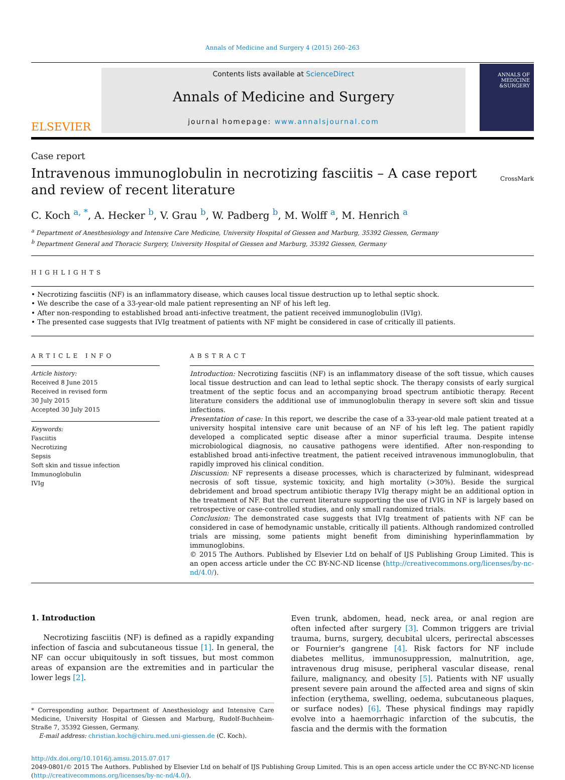Annals of Medicine and Surgery 4 (2015) 260–263
ELSEVIER
Contents lists available at ScienceDirect
Annals of Medicine and Surgery
journal homepage: www.annalsjournal.com
ANNALS OF MEDICINE &SURGERY
Case report
Intravenous immunoglobulin in necrotizing fasciitis – A case report
and review of recent literature
CrossMark
C. Koch <sup>a, *</sup>, A. Hecker <sup>b</sup>, V. Grau <sup>b</sup>, W. Padberg <sup>b</sup>, M. Wolff <sup>a</sup>, M. Henrich <sup>a</sup>
<sup>a</sup> Department of Anesthesiology and Intensive Care Medicine, University Hospital of Giessen and Marburg, 35392 Giessen, Germany
<sup>b</sup> Department General and Thoracic Surgery, University Hospital of Giessen and Marburg, 35392 Giessen, Germany
HIGHLIGHTS
• Necrotizing fasciitis (NF) is an inflammatory disease, which causes local tissue destruction up to lethal septic shock.
• We describe the case of a 33-year-old male patient representing an NF of his left leg.
• After non-responding to established broad anti-infective treatment, the patient received immunoglobulin (IVIg).
• The presented case suggests that IVIg treatment of patients with NF might be considered in case of critically ill patients.
ARTICLE INFO
Article history:
Received 8 June 2015
Received in revised form
30 July 2015
Accepted 30 July 2015
Keywords:
Fasciitis
Necrotizing
Sepsis
Soft skin and tissue infection
Immunoglobulin
IVIg
ABSTRACT
Introduction: Necrotizing fasciitis (NF) is an inflammatory disease of the soft tissue, which causes local tissue destruction and can lead to lethal septic shock. The therapy consists of early surgical treatment of the septic focus and an accompanying broad spectrum antibiotic therapy. Recent literature considers the additional use of immunoglobulin therapy in severe soft skin and tissue infections.
Presentation of case: In this report, we describe the case of a 33-year-old male patient treated at a university hospital intensive care unit because of an NF of his left leg. The patient rapidly developed a complicated septic disease after a minor superficial trauma. Despite intense microbiological diagnosis, no causative pathogens were identified. After non-responding to established broad anti-infective treatment, the patient received intravenous immunoglobulin, that rapidly improved his clinical condition.
Discussion: NF represents a disease processes, which is characterized by fulminant, widespread necrosis of soft tissue, systemic toxicity, and high mortality (>30%). Beside the surgical debridement and broad spectrum antibiotic therapy IVIg therapy might be an additional option in the treatment of NF. But the current literature supporting the use of IVIG in NF is largely based on retrospective or case-controlled studies, and only small randomized trials.
Conclusion: The demonstrated case suggests that IVIg treatment of patients with NF can be considered in case of hemodynamic unstable, critically ill patients. Although randomized controlled trials are missing, some patients might benefit from diminishing hyperinflammation by immunoglobins.
© 2015 The Authors. Published by Elsevier Ltd on behalf of IJS Publishing Group Limited. This is an open access article under the CC BY-NC-ND license (http://creativecommons.org/licenses/by-nc-nd/4.0/).
1. Introduction
Necrotizing fasciitis (NF) is defined as a rapidly expanding infection of fascia and subcutaneous tissue [1]. In general, the NF can occur ubiquitously in soft tissues, but most common areas of expansion are the extremities and in particular the lower legs [2].
* Corresponding author. Department of Anesthesiology and Intensive Care Medicine, University Hospital of Giessen and Marburg, Rudolf-Buchheim-Straße 7, 35392 Giessen, Germany.
E-mail address: christian.koch@chiru.med.uni-giessen.de (C. Koch).
Even trunk, abdomen, head, neck area, or anal region are often infected after surgery [3]. Common triggers are trivial trauma, burns, surgery, decubital ulcers, perirectal abscesses or Fournier's gangrene [4]. Risk factors for NF include diabetes mellitus, immunosuppression, malnutrition, age, intravenous drug misuse, peripheral vascular disease, renal failure, malignancy, and obesity [5]. Patients with NF usually present severe pain around the affected area and signs of skin infection (erythema, swelling, oedema, subcutaneous plaques, or surface nodes) [6]. These physical findings may rapidly evolve into a haemorrhagic infarction of the subcutis, the fascia and the dermis with the formation
http://dx.doi.org/10.1016/j.amsu.2015.07.017
2049-0801/© 2015 The Authors. Published by Elsevier Ltd on behalf of IJS Publishing Group Limited. This is an open access article under the CC BY-NC-ND license (http://creativecommons.org/licenses/by-nc-nd/4.0/).